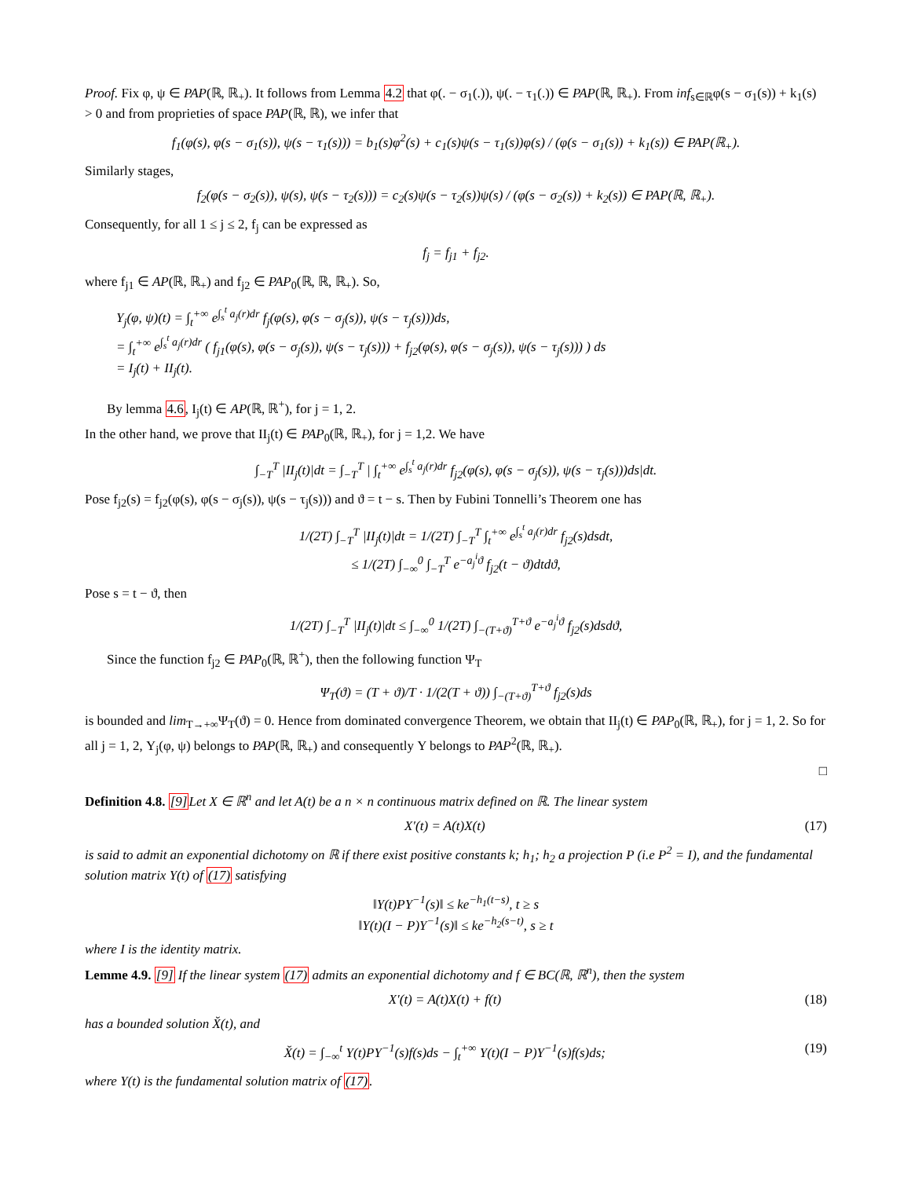Proof. Fix φ, ψ ∈ PAP(ℝ, ℝ<sub>+</sub>). It follows from Lemma 4.2 that φ(. − σ<sub>1</sub>(.)), ψ(. − τ<sub>1</sub>(.)) ∈ PAP(ℝ, ℝ<sub>+</sub>). From inf<sub>s∈ℝ</sub>φ(s − σ<sub>1</sub>(s)) + k<sub>1</sub>(s) > 0 and from proprieties of space PAP(ℝ, ℝ), we infer that
f<sub>1</sub>(φ(s), φ(s − σ<sub>1</sub>(s)), ψ(s − τ<sub>1</sub>(s))) = b<sub>1</sub>(s)φ<sup>2</sup>(s) + c<sub>1</sub>(s)ψ(s − τ<sub>1</sub>(s))φ(s) / (φ(s − σ<sub>1</sub>(s)) + k<sub>1</sub>(s)) ∈ PAP(ℝ<sub>+</sub>).
Similarly stages,
f<sub>2</sub>(φ(s − σ<sub>2</sub>(s)), ψ(s), ψ(s − τ<sub>2</sub>(s))) = c<sub>2</sub>(s)ψ(s − τ<sub>2</sub>(s))ψ(s) / (φ(s − σ<sub>2</sub>(s)) + k<sub>2</sub>(s)) ∈ PAP(ℝ, ℝ<sub>+</sub>).
Consequently, for all 1 ≤ j ≤ 2, f<sub>j</sub> can be expressed as
f<sub>j</sub> = f<sub>j1</sub> + f<sub>j2</sub>.
where f<sub>j1</sub> ∈ AP(ℝ, ℝ<sub>+</sub>) and f<sub>j2</sub> ∈ PAP<sub>0</sub>(ℝ, ℝ, ℝ<sub>+</sub>). So,
Υ<sub>j</sub>(φ, ψ)(t) = ∫<sub>t</sub><sup>+∞</sup> e<sup>∫<sub>s</sub><sup>t</sup> a<sub>j</sub>(r)dr</sup> f<sub>j</sub>(φ(s), φ(s − σ<sub>j</sub>(s)), ψ(s − τ<sub>j</sub>(s)))ds,
= ∫<sub>t</sub><sup>+∞</sup> e<sup>∫<sub>s</sub><sup>t</sup> a<sub>j</sub>(r)dr</sup> ( f<sub>j1</sub>(φ(s), φ(s − σ<sub>j</sub>(s)), ψ(s − τ<sub>j</sub>(s))) + f<sub>j2</sub>(φ(s), φ(s − σ<sub>j</sub>(s)), ψ(s − τ<sub>j</sub>(s))) ) ds
= I<sub>j</sub>(t) + II<sub>j</sub>(t).
By lemma 4.6, I<sub>j</sub>(t) ∈ AP(ℝ, ℝ<sup>+</sup>), for j = 1, 2.
In the other hand, we prove that II<sub>j</sub>(t) ∈ PAP<sub>0</sub>(ℝ, ℝ<sub>+</sub>), for j = 1,2. We have
∫<sub>−T</sub><sup>T</sup> |II<sub>j</sub>(t)|dt = ∫<sub>−T</sub><sup>T</sup> | ∫<sub>t</sub><sup>+∞</sup> e<sup>∫<sub>s</sub><sup>t</sup> a<sub>j</sub>(r)dr</sup> f<sub>j2</sub>(φ(s), φ(s − σ<sub>j</sub>(s)), ψ(s − τ<sub>j</sub>(s)))ds|dt.
Pose f<sub>j2</sub>(s) = f<sub>j2</sub>(φ(s), φ(s − σ<sub>j</sub>(s)), ψ(s − τ<sub>j</sub>(s))) and ϑ = t − s. Then by Fubini Tonnelli’s Theorem one has
1/(2T) ∫<sub>−T</sub><sup>T</sup> |II<sub>j</sub>(t)|dt = 1/(2T) ∫<sub>−T</sub><sup>T</sup> ∫<sub>t</sub><sup>+∞</sup> e<sup>∫<sub>s</sub><sup>t</sup> a<sub>j</sub>(r)dr</sup> f<sub>j2</sub>(s)dsdt,
≤ 1/(2T) ∫<sub>−∞</sub><sup>0</sup> ∫<sub>−T</sub><sup>T</sup> e<sup>−a<sub>j</sub><sup>i</sup>ϑ</sup> f<sub>j2</sub>(t − ϑ)dtdϑ,
Pose s = t − ϑ, then
1/(2T) ∫<sub>−T</sub><sup>T</sup> |II<sub>j</sub>(t)|dt ≤ ∫<sub>−∞</sub><sup>0</sup> 1/(2T) ∫<sub>−(T+ϑ)</sub><sup>T+ϑ</sup> e<sup>−a<sub>j</sub><sup>i</sup>ϑ</sup> f<sub>j2</sub>(s)dsdϑ,
Since the function f<sub>j2</sub> ∈ PAP<sub>0</sub>(ℝ, ℝ<sup>+</sup>), then the following function Ψ<sub>T</sub>
Ψ<sub>T</sub>(ϑ) = (T + ϑ)/T · 1/(2(T + ϑ)) ∫<sub>−(T+ϑ)</sub><sup>T+ϑ</sup> f<sub>j2</sub>(s)ds
is bounded and lim<sub>T→+∞</sub>Ψ<sub>T</sub>(ϑ) = 0. Hence from dominated convergence Theorem, we obtain that II<sub>j</sub>(t) ∈ PAP<sub>0</sub>(ℝ, ℝ<sub>+</sub>), for j = 1, 2. So for all j = 1, 2, Υ<sub>j</sub>(φ, ψ) belongs to PAP(ℝ, ℝ<sub>+</sub>) and consequently Υ belongs to PAP<sup>2</sup>(ℝ, ℝ<sub>+</sub>).
□
Definition 4.8. [9] Let X ∈ ℝ<sup>n</sup> and let A(t) be a n × n continuous matrix defined on ℝ. The linear system
X′(t) = A(t)X(t) (17)
is said to admit an exponential dichotomy on ℝ if there exist positive constants k; h<sub>1</sub>; h<sub>2</sub> a projection P (i.e P<sup>2</sup> = I), and the fundamental solution matrix Y(t) of (17) satisfying
‖Y(t)PY<sup>−1</sup>(s)‖ ≤ ke<sup>−h<sub>1</sub>(t−s)</sup>, t ≥ s
‖Y(t)(I − P)Y<sup>−1</sup>(s)‖ ≤ ke<sup>−h<sub>2</sub>(s−t)</sup>, s ≥ t
where I is the identity matrix.
Lemme 4.9. [9] If the linear system (17) admits an exponential dichotomy and f ∈ BC(ℝ, ℝ<sup>n</sup>), then the system
X′(t) = A(t)X(t) + f(t) (18)
has a bounded solution X̆(t), and
X̆(t) = ∫<sub>−∞</sub><sup>t</sup> Y(t)PY<sup>−1</sup>(s)f(s)ds − ∫<sub>t</sub><sup>+∞</sup> Y(t)(I − P)Y<sup>−1</sup>(s)f(s)ds; (19)
where Y(t) is the fundamental solution matrix of (17).